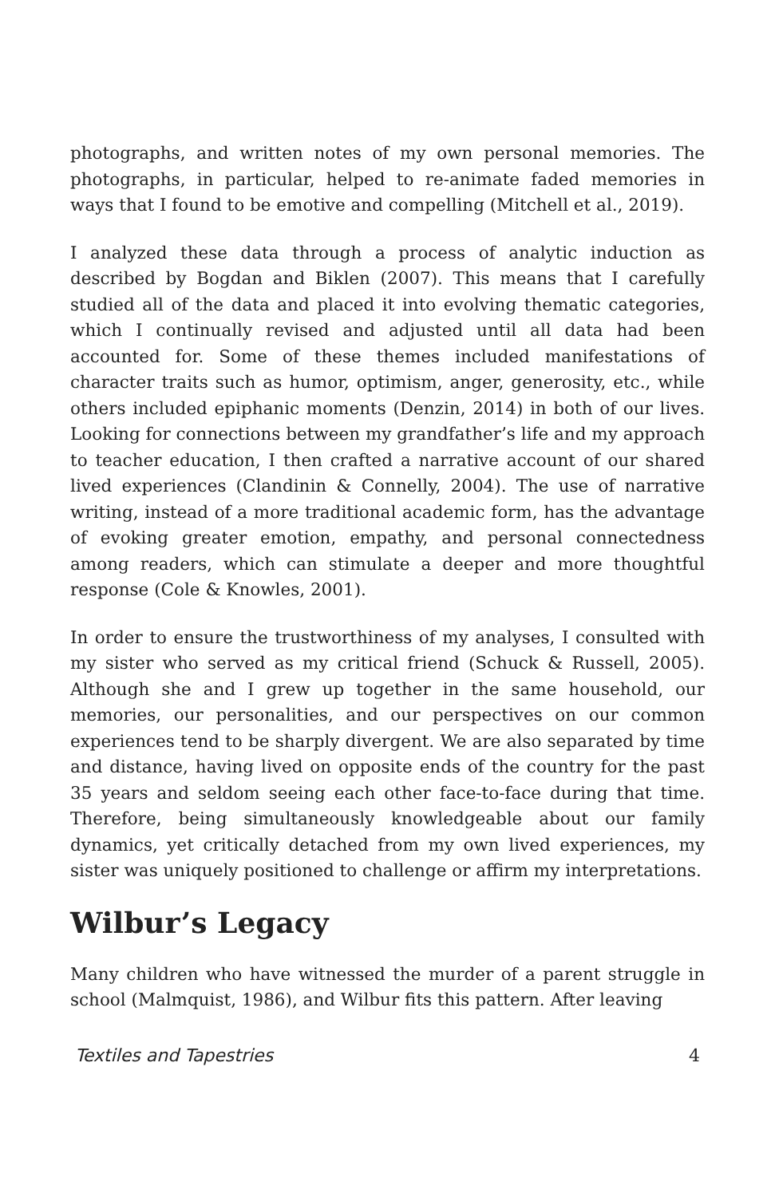photographs, and written notes of my own personal memories. The photographs, in particular, helped to re-animate faded memories in ways that I found to be emotive and compelling (Mitchell et al., 2019).
I analyzed these data through a process of analytic induction as described by Bogdan and Biklen (2007). This means that I carefully studied all of the data and placed it into evolving thematic categories, which I continually revised and adjusted until all data had been accounted for. Some of these themes included manifestations of character traits such as humor, optimism, anger, generosity, etc., while others included epiphanic moments (Denzin, 2014) in both of our lives. Looking for connections between my grandfather’s life and my approach to teacher education, I then crafted a narrative account of our shared lived experiences (Clandinin & Connelly, 2004). The use of narrative writing, instead of a more traditional academic form, has the advantage of evoking greater emotion, empathy, and personal connectedness among readers, which can stimulate a deeper and more thoughtful response (Cole & Knowles, 2001).
In order to ensure the trustworthiness of my analyses, I consulted with my sister who served as my critical friend (Schuck & Russell, 2005). Although she and I grew up together in the same household, our memories, our personalities, and our perspectives on our common experiences tend to be sharply divergent. We are also separated by time and distance, having lived on opposite ends of the country for the past 35 years and seldom seeing each other face-to-face during that time. Therefore, being simultaneously knowledgeable about our family dynamics, yet critically detached from my own lived experiences, my sister was uniquely positioned to challenge or affirm my interpretations.
Wilbur’s Legacy
Many children who have witnessed the murder of a parent struggle in school (Malmquist, 1986), and Wilbur fits this pattern. After leaving
Textiles and Tapestries 4